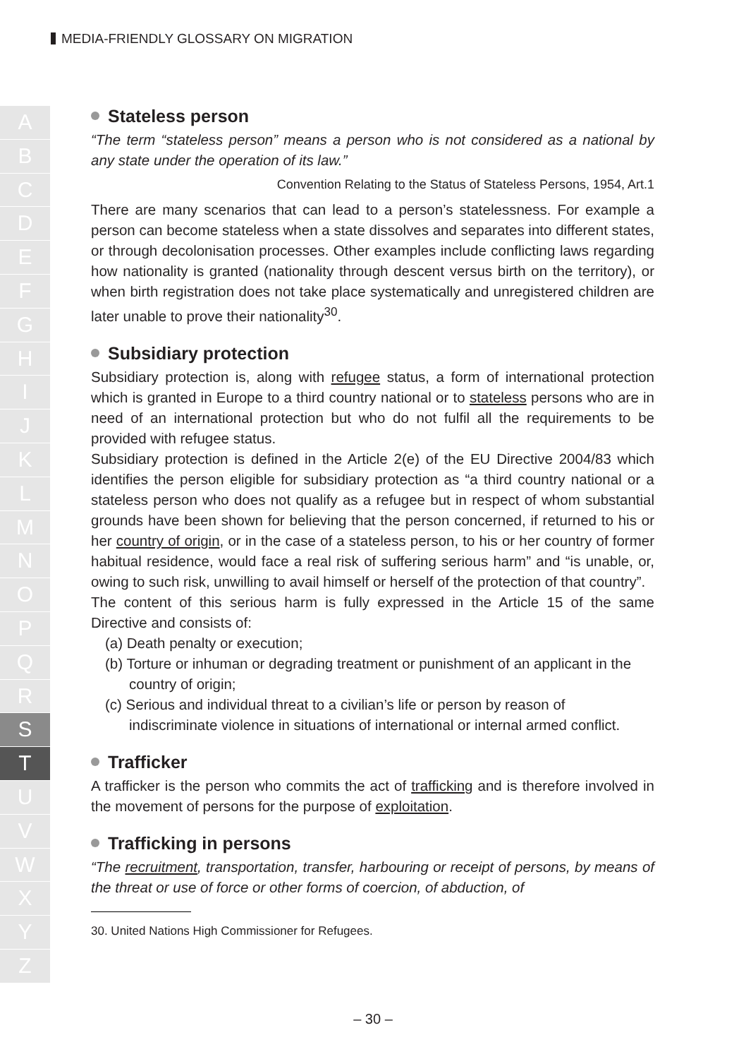MEDIA-FRIENDLY GLOSSARY ON MIGRATION
A
B
C
D
E
F
G
H
I
J
K
L
M
N
O
P
Q
R
S
T
U
V
W
X
Y
Z
Stateless person
“The term “stateless person” means a person who is not considered as a national by any state under the operation of its law.”
Convention Relating to the Status of Stateless Persons, 1954, Art.1
There are many scenarios that can lead to a person’s statelessness. For example a person can become stateless when a state dissolves and separates into different states, or through decolonisation processes. Other examples include conflicting laws regarding how nationality is granted (nationality through descent versus birth on the territory), or when birth registration does not take place systematically and unregistered children are later unable to prove their nationality<sup>30</sup>.
Subsidiary protection
Subsidiary protection is, along with refugee status, a form of international protection which is granted in Europe to a third country national or to stateless persons who are in need of an international protection but who do not fulfil all the requirements to be provided with refugee status.
Subsidiary protection is defined in the Article 2(e) of the EU Directive 2004/83 which identifies the person eligible for subsidiary protection as “a third country national or a stateless person who does not qualify as a refugee but in respect of whom substantial grounds have been shown for believing that the person concerned, if returned to his or her country of origin, or in the case of a stateless person, to his or her country of former habitual residence, would face a real risk of suffering serious harm” and “is unable, or, owing to such risk, unwilling to avail himself or herself of the protection of that country”.
The content of this serious harm is fully expressed in the Article 15 of the same Directive and consists of:
(a) Death penalty or execution;
(b) Torture or inhuman or degrading treatment or punishment of an applicant in the country of origin;
(c) Serious and individual threat to a civilian’s life or person by reason of indiscriminate violence in situations of international or internal armed conflict.
Trafficker
A trafficker is the person who commits the act of trafficking and is therefore involved in the movement of persons for the purpose of exploitation.
Trafficking in persons
“The recruitment, transportation, transfer, harbouring or receipt of persons, by means of the threat or use of force or other forms of coercion, of abduction, of
30. United Nations High Commissioner for Refugees.
– 30 –